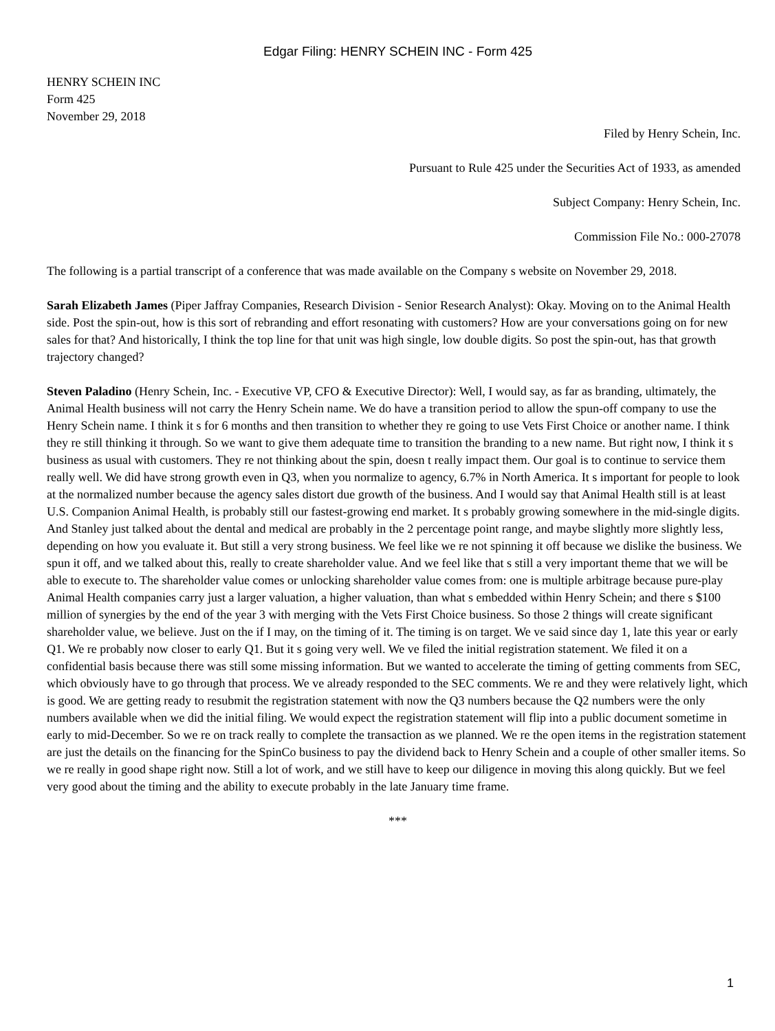Edgar Filing: HENRY SCHEIN INC - Form 425
HENRY SCHEIN INC
Form 425
November 29, 2018
Filed by Henry Schein, Inc.
Pursuant to Rule 425 under the Securities Act of 1933, as amended
Subject Company: Henry Schein, Inc.
Commission File No.: 000-27078
The following is a partial transcript of a conference that was made available on the Company s website on November 29, 2018.
Sarah Elizabeth James (Piper Jaffray Companies, Research Division - Senior Research Analyst): Okay. Moving on to the Animal Health side. Post the spin-out, how is this sort of rebranding and effort resonating with customers? How are your conversations going on for new sales for that? And historically, I think the top line for that unit was high single, low double digits. So post the spin-out, has that growth trajectory changed?
Steven Paladino (Henry Schein, Inc. - Executive VP, CFO & Executive Director): Well, I would say, as far as branding, ultimately, the Animal Health business will not carry the Henry Schein name. We do have a transition period to allow the spun-off company to use the Henry Schein name. I think it s for 6 months and then transition to whether they re going to use Vets First Choice or another name. I think they re still thinking it through. So we want to give them adequate time to transition the branding to a new name. But right now, I think it s business as usual with customers. They re not thinking about the spin, doesn t really impact them. Our goal is to continue to service them really well. We did have strong growth even in Q3, when you normalize to agency, 6.7% in North America. It s important for people to look at the normalized number because the agency sales distort due growth of the business. And I would say that Animal Health still is at least U.S. Companion Animal Health, is probably still our fastest-growing end market. It s probably growing somewhere in the mid-single digits. And Stanley just talked about the dental and medical are probably in the 2 percentage point range, and maybe slightly more slightly less, depending on how you evaluate it. But still a very strong business. We feel like we re not spinning it off because we dislike the business. We spun it off, and we talked about this, really to create shareholder value. And we feel like that s still a very important theme that we will be able to execute to. The shareholder value comes or unlocking shareholder value comes from: one is multiple arbitrage because pure-play Animal Health companies carry just a larger valuation, a higher valuation, than what s embedded within Henry Schein; and there s $100 million of synergies by the end of the year 3 with merging with the Vets First Choice business. So those 2 things will create significant shareholder value, we believe. Just on the if I may, on the timing of it. The timing is on target. We ve said since day 1, late this year or early Q1. We re probably now closer to early Q1. But it s going very well. We ve filed the initial registration statement. We filed it on a confidential basis because there was still some missing information. But we wanted to accelerate the timing of getting comments from SEC, which obviously have to go through that process. We ve already responded to the SEC comments. We re and they were relatively light, which is good. We are getting ready to resubmit the registration statement with now the Q3 numbers because the Q2 numbers were the only numbers available when we did the initial filing. We would expect the registration statement will flip into a public document sometime in early to mid-December. So we re on track really to complete the transaction as we planned. We re the open items in the registration statement are just the details on the financing for the SpinCo business to pay the dividend back to Henry Schein and a couple of other smaller items. So we re really in good shape right now. Still a lot of work, and we still have to keep our diligence in moving this along quickly. But we feel very good about the timing and the ability to execute probably in the late January time frame.
***
1